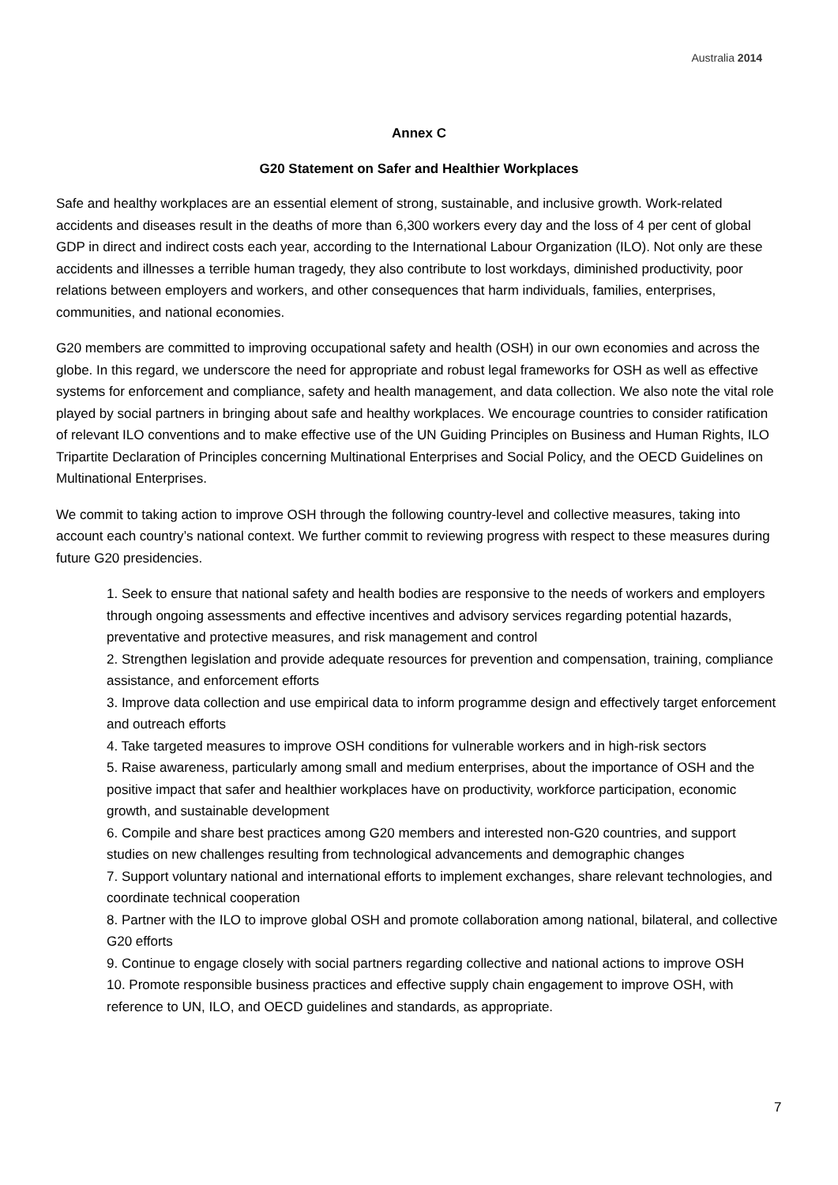Australia 2014
Annex C
G20 Statement on Safer and Healthier Workplaces
Safe and healthy workplaces are an essential element of strong, sustainable, and inclusive growth. Work-related accidents and diseases result in the deaths of more than 6,300 workers every day and the loss of 4 per cent of global GDP in direct and indirect costs each year, according to the International Labour Organization (ILO). Not only are these accidents and illnesses a terrible human tragedy, they also contribute to lost workdays, diminished productivity, poor relations between employers and workers, and other consequences that harm individuals, families, enterprises, communities, and national economies.
G20 members are committed to improving occupational safety and health (OSH) in our own economies and across the globe. In this regard, we underscore the need for appropriate and robust legal frameworks for OSH as well as effective systems for enforcement and compliance, safety and health management, and data collection. We also note the vital role played by social partners in bringing about safe and healthy workplaces. We encourage countries to consider ratification of relevant ILO conventions and to make effective use of the UN Guiding Principles on Business and Human Rights, ILO Tripartite Declaration of Principles concerning Multinational Enterprises and Social Policy, and the OECD Guidelines on Multinational Enterprises.
We commit to taking action to improve OSH through the following country-level and collective measures, taking into account each country’s national context. We further commit to reviewing progress with respect to these measures during future G20 presidencies.
1. Seek to ensure that national safety and health bodies are responsive to the needs of workers and employers through ongoing assessments and effective incentives and advisory services regarding potential hazards, preventative and protective measures, and risk management and control
2. Strengthen legislation and provide adequate resources for prevention and compensation, training, compliance assistance, and enforcement efforts
3. Improve data collection and use empirical data to inform programme design and effectively target enforcement and outreach efforts
4. Take targeted measures to improve OSH conditions for vulnerable workers and in high-risk sectors
5. Raise awareness, particularly among small and medium enterprises, about the importance of OSH and the positive impact that safer and healthier workplaces have on productivity, workforce participation, economic growth, and sustainable development
6. Compile and share best practices among G20 members and interested non-G20 countries, and support studies on new challenges resulting from technological advancements and demographic changes
7. Support voluntary national and international efforts to implement exchanges, share relevant technologies, and coordinate technical cooperation
8. Partner with the ILO to improve global OSH and promote collaboration among national, bilateral, and collective G20 efforts
9. Continue to engage closely with social partners regarding collective and national actions to improve OSH
10. Promote responsible business practices and effective supply chain engagement to improve OSH, with reference to UN, ILO, and OECD guidelines and standards, as appropriate.
7